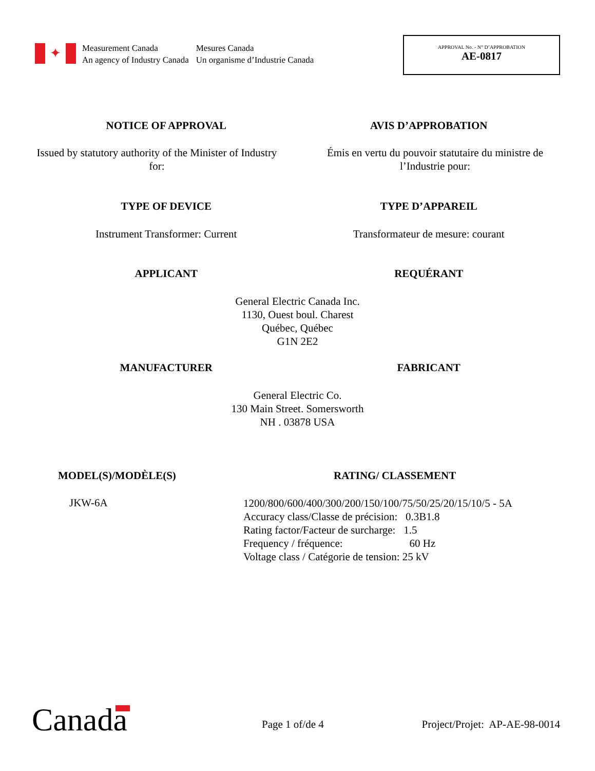✦
Measurement Canada
An agency of Industry Canada
Mesures Canada
Un organisme d’Industrie Canada
APPROVAL No. - N° D’APPROBATION
AE-0817
NOTICE OF APPROVAL AVIS D’APPROBATION
Issued by statutory authority of the Minister of Industry for:
Émis en vertu du pouvoir statutaire du ministre de l’Industrie pour:
TYPE OF DEVICE TYPE D’APPAREIL
Instrument Transformer: Current
Transformateur de mesure: courant
APPLICANT REQUÉRANT
General Electric Canada Inc.
1130, Ouest boul. Charest
Québec, Québec
G1N 2E2
MANUFACTURER FABRICANT
General Electric Co.
130 Main Street. Somersworth
NH . 03878 USA
MODEL(S)/MODÈLE(S) RATING/ CLASSEMENT
JKW-6A
1200/800/600/400/300/200/150/100/75/50/25/20/15/10/5 - 5A
Accuracy class/Classe de précision: 0.3B1.8
Rating factor/Facteur de surcharge: 1.5
Frequency / fréquence: 60 Hz
Voltage class / Catégorie de tension: 25 kV
Canada Page 1 of/de 4 Project/Projet: AP-AE-98-0014